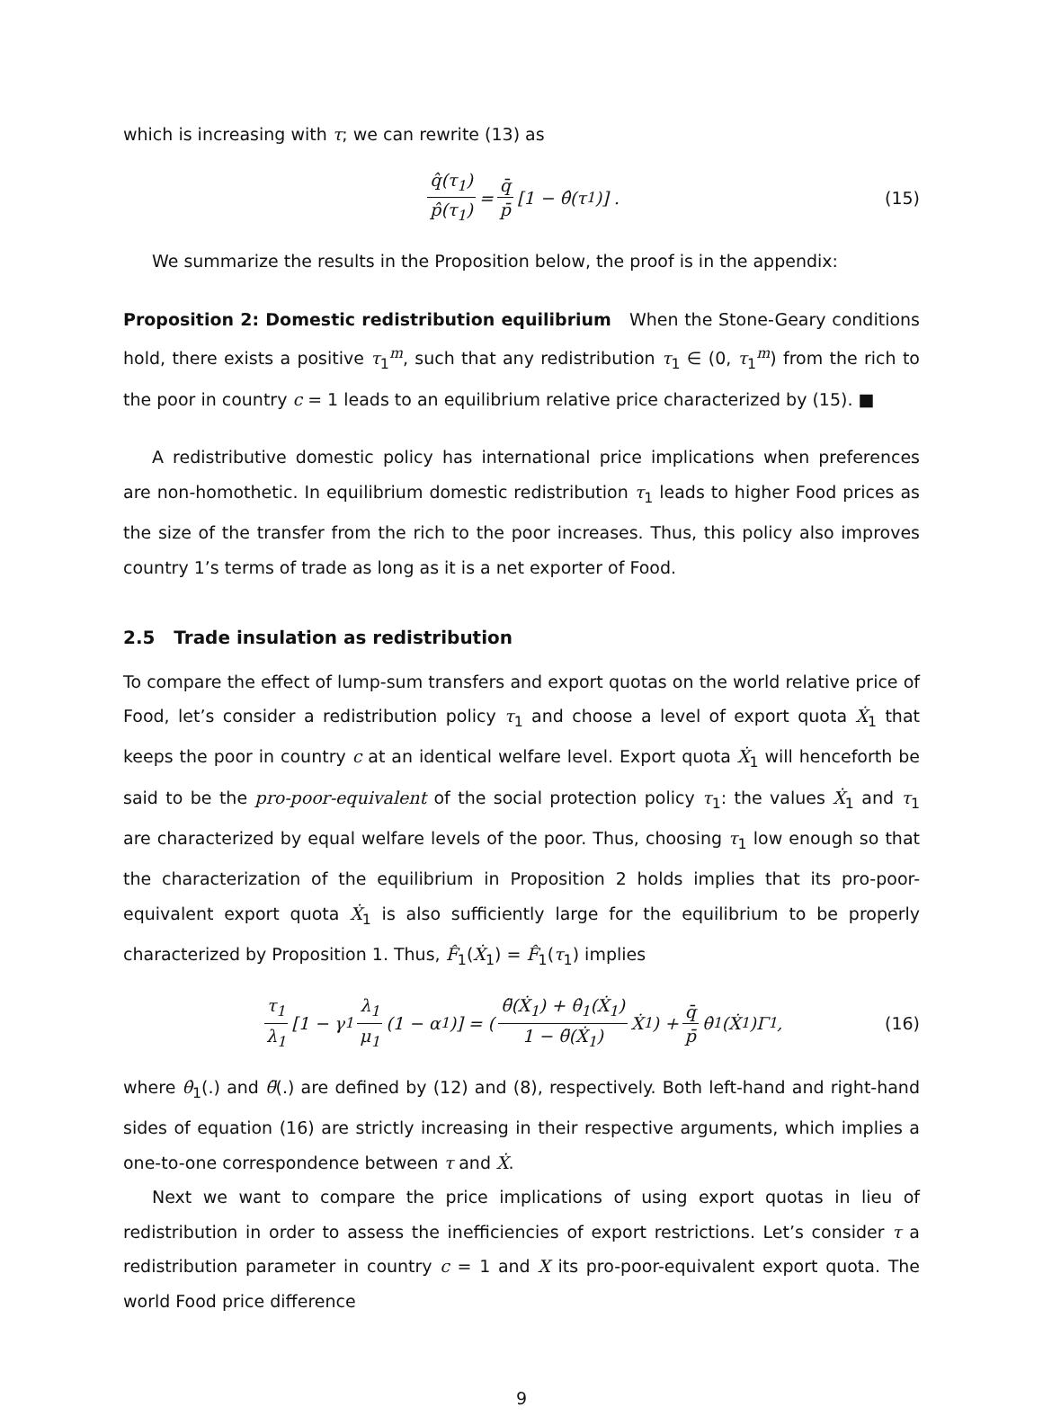which is increasing with τ; we can rewrite (13) as
q̂(τ<sub>1</sub>) p̂(τ<sub>1</sub>) = q̄ p̄ [1 − θ̂(τ<sub>1</sub>)] . (15)
We summarize the results in the Proposition below, the proof is in the appendix:
Proposition 2: Domestic redistribution equilibrium When the Stone-Geary conditions hold, there exists a positive τ<sub>1</sub><sup>m</sup>, such that any redistribution τ<sub>1</sub> ∈ (0, τ<sub>1</sub><sup>m</sup>) from the rich to the poor in country c = 1 leads to an equilibrium relative price characterized by (15). ■
A redistributive domestic policy has international price implications when preferences are non-homothetic. In equilibrium domestic redistribution τ<sub>1</sub> leads to higher Food prices as the size of the transfer from the rich to the poor increases. Thus, this policy also improves country 1’s terms of trade as long as it is a net exporter of Food.
2.5 Trade insulation as redistribution
To compare the effect of lump-sum transfers and export quotas on the world relative price of Food, let’s consider a redistribution policy τ<sub>1</sub> and choose a level of export quota Ẋ<sub>1</sub> that keeps the poor in country c at an identical welfare level. Export quota Ẋ<sub>1</sub> will henceforth be said to be the pro-poor-equivalent of the social protection policy τ<sub>1</sub>: the values Ẋ<sub>1</sub> and τ<sub>1</sub> are characterized by equal welfare levels of the poor. Thus, choosing τ<sub>1</sub> low enough so that the characterization of the equilibrium in Proposition 2 holds implies that its pro-poor-equivalent export quota Ẋ<sub>1</sub> is also sufficiently large for the equilibrium to be properly characterized by Proposition 1. Thus, F̂<sub>1</sub>(Ẋ<sub>1</sub>) = F̂<sub>1</sub>(τ<sub>1</sub>) implies
τ<sub>1</sub> λ<sub>1</sub> [1 − γ<sub>1</sub> λ<sub>1</sub> μ<sub>1</sub> (1 − α<sub>1</sub>)] = (θ̈(Ẋ<sub>1</sub>) + θ̇<sub>1</sub>(Ẋ<sub>1</sub>) 1 − θ̈(Ẋ<sub>1</sub>) Ẋ<sub>1</sub>) + q̄ p̄ θ̇<sub>1</sub>(Ẋ<sub>1</sub>)Γ<sub>1</sub>, (16)
where θ̇<sub>1</sub>(.) and θ̈(.) are defined by (12) and (8), respectively. Both left-hand and right-hand sides of equation (16) are strictly increasing in their respective arguments, which implies a one-to-one correspondence between τ and Ẋ.
Next we want to compare the price implications of using export quotas in lieu of redistribution in order to assess the inefficiencies of export restrictions. Let’s consider τ a redistribution parameter in country c = 1 and X its pro-poor-equivalent export quota. The world Food price difference
9